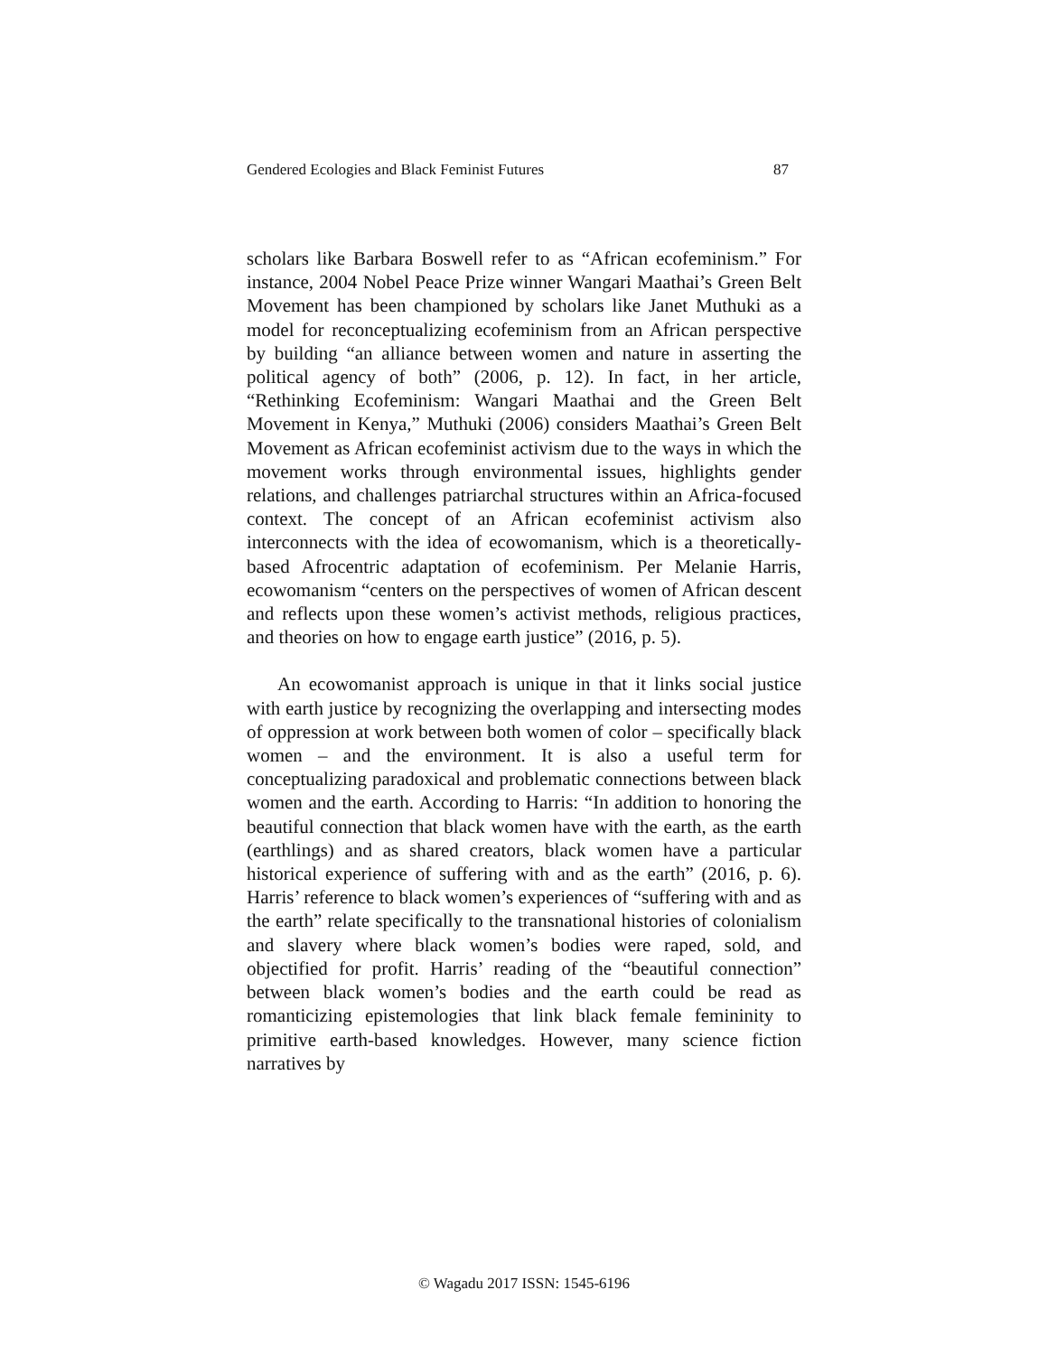Gendered Ecologies and Black Feminist Futures 87
scholars like Barbara Boswell refer to as “African ecofeminism.” For instance, 2004 Nobel Peace Prize winner Wangari Maathai’s Green Belt Movement has been championed by scholars like Janet Muthuki as a model for reconceptualizing ecofeminism from an African perspective by building “an alliance between women and nature in asserting the political agency of both” (2006, p. 12). In fact, in her article, “Rethinking Ecofeminism: Wangari Maathai and the Green Belt Movement in Kenya,” Muthuki (2006) considers Maathai’s Green Belt Movement as African ecofeminist activism due to the ways in which the movement works through environmental issues, highlights gender relations, and challenges patriarchal structures within an Africa-focused context. The concept of an African ecofeminist activism also interconnects with the idea of ecowomanism, which is a theoretically-based Afrocentric adaptation of ecofeminism. Per Melanie Harris, ecowomanism “centers on the perspectives of women of African descent and reflects upon these women’s activist methods, religious practices, and theories on how to engage earth justice” (2016, p. 5).
An ecowomanist approach is unique in that it links social justice with earth justice by recognizing the overlapping and intersecting modes of oppression at work between both women of color – specifically black women – and the environment. It is also a useful term for conceptualizing paradoxical and problematic connections between black women and the earth. According to Harris: “In addition to honoring the beautiful connection that black women have with the earth, as the earth (earthlings) and as shared creators, black women have a particular historical experience of suffering with and as the earth” (2016, p. 6). Harris’ reference to black women’s experiences of “suffering with and as the earth” relate specifically to the transnational histories of colonialism and slavery where black women’s bodies were raped, sold, and objectified for profit. Harris’ reading of the “beautiful connection” between black women’s bodies and the earth could be read as romanticizing epistemologies that link black female femininity to primitive earth-based knowledges. However, many science fiction narratives by
© Wagadu 2017 ISSN: 1545-6196